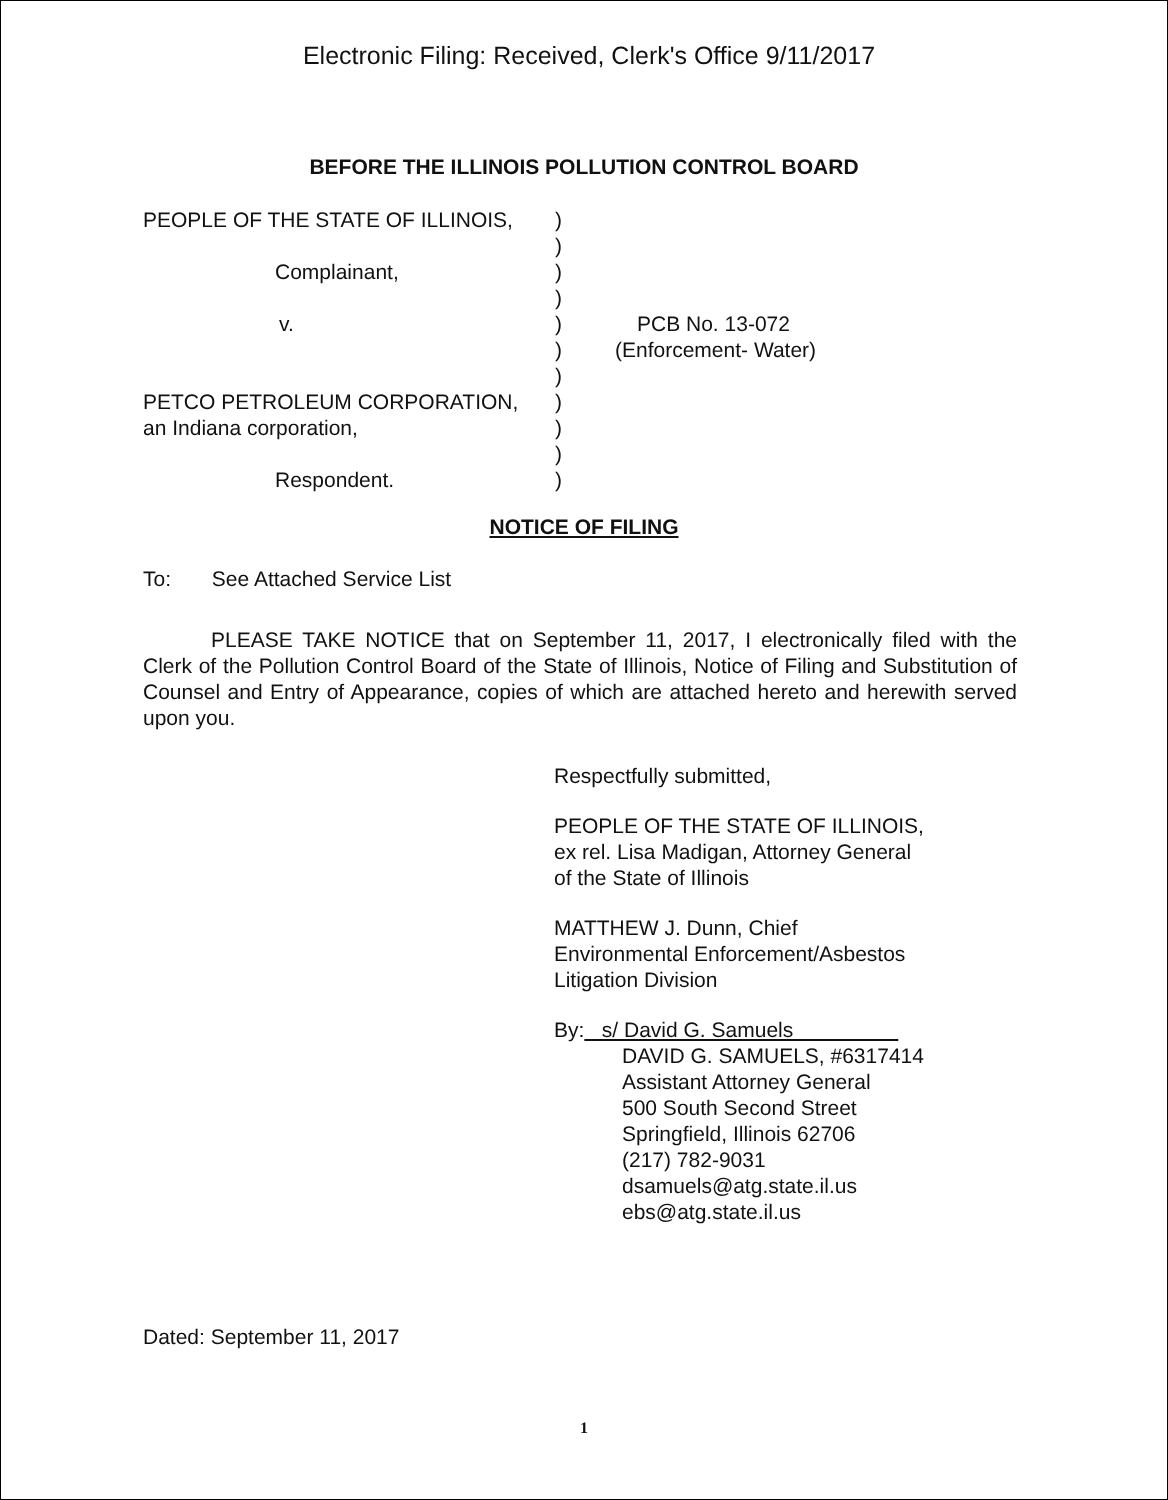Electronic Filing: Received, Clerk's Office 9/11/2017
BEFORE THE ILLINOIS POLLUTION CONTROL BOARD
PEOPLE OF THE STATE OF ILLINOIS, )
)
Complainant, )
)
v. ) PCB No. 13-072
) (Enforcement- Water)
)
PETCO PETROLEUM CORPORATION, )
an Indiana corporation, )
)
Respondent. )
NOTICE OF FILING
To: See Attached Service List
PLEASE TAKE NOTICE that on September 11, 2017, I electronically filed with the Clerk of the Pollution Control Board of the State of Illinois, Notice of Filing and Substitution of Counsel and Entry of Appearance, copies of which are attached hereto and herewith served upon you.
Respectfully submitted,
PEOPLE OF THE STATE OF ILLINOIS,
ex rel. Lisa Madigan, Attorney General
of the State of Illinois
MATTHEW J. Dunn, Chief
Environmental Enforcement/Asbestos
Litigation Division
By: s/ David G. Samuels
DAVID G. SAMUELS, #6317414
Assistant Attorney General
500 South Second Street
Springfield, Illinois 62706
(217) 782-9031
dsamuels@atg.state.il.us
ebs@atg.state.il.us
Dated: September 11, 2017
1